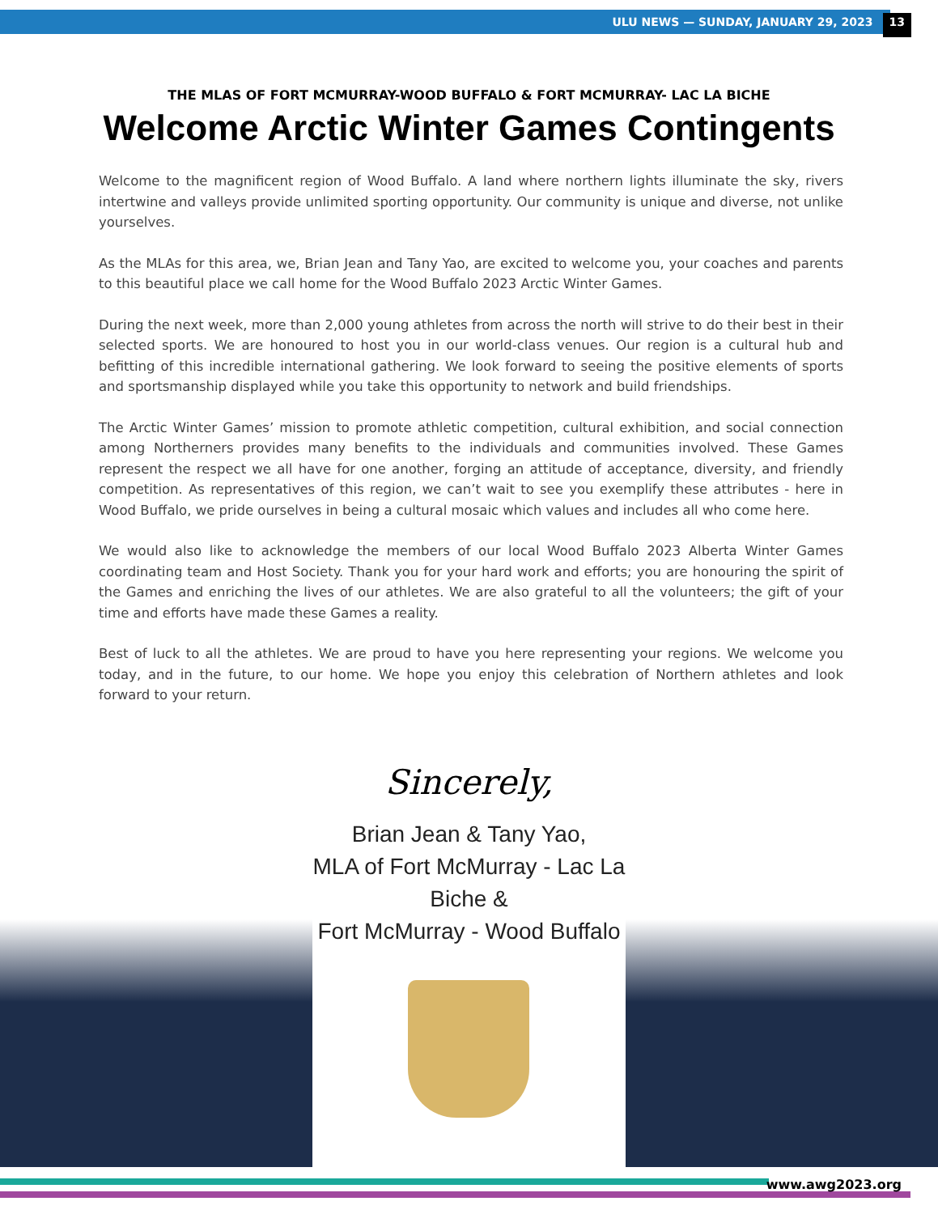ULU NEWS — SUNDAY, JANUARY 29, 2023 13
THE MLAS OF FORT MCMURRAY-WOOD BUFFALO & FORT MCMURRAY- LAC LA BICHE
Welcome Arctic Winter Games Contingents
Welcome to the magnificent region of Wood Buffalo. A land where northern lights illuminate the sky, rivers intertwine and valleys provide unlimited sporting opportunity. Our community is unique and diverse, not unlike yourselves.
As the MLAs for this area, we, Brian Jean and Tany Yao, are excited to welcome you, your coaches and parents to this beautiful place we call home for the Wood Buffalo 2023 Arctic Winter Games.
During the next week, more than 2,000 young athletes from across the north will strive to do their best in their selected sports. We are honoured to host you in our world-class venues. Our region is a cultural hub and befitting of this incredible international gathering. We look forward to seeing the positive elements of sports and sportsmanship displayed while you take this opportunity to network and build friendships.
The Arctic Winter Games’ mission to promote athletic competition, cultural exhibition, and social connection among Northerners provides many benefits to the individuals and communities involved. These Games represent the respect we all have for one another, forging an attitude of acceptance, diversity, and friendly competition. As representatives of this region, we can’t wait to see you exemplify these attributes - here in Wood Buffalo, we pride ourselves in being a cultural mosaic which values and includes all who come here.
We would also like to acknowledge the members of our local Wood Buffalo 2023 Alberta Winter Games coordinating team and Host Society. Thank you for your hard work and efforts; you are honouring the spirit of the Games and enriching the lives of our athletes. We are also grateful to all the volunteers; the gift of your time and efforts have made these Games a reality.
Best of luck to all the athletes. We are proud to have you here representing your regions. We welcome you today, and in the future, to our home. We hope you enjoy this celebration of Northern athletes and look forward to your return.
Sincerely,
Brian Jean & Tany Yao,
MLA of Fort McMurray - Lac La Biche &
Fort McMurray - Wood Buffalo
www.awg2023.org